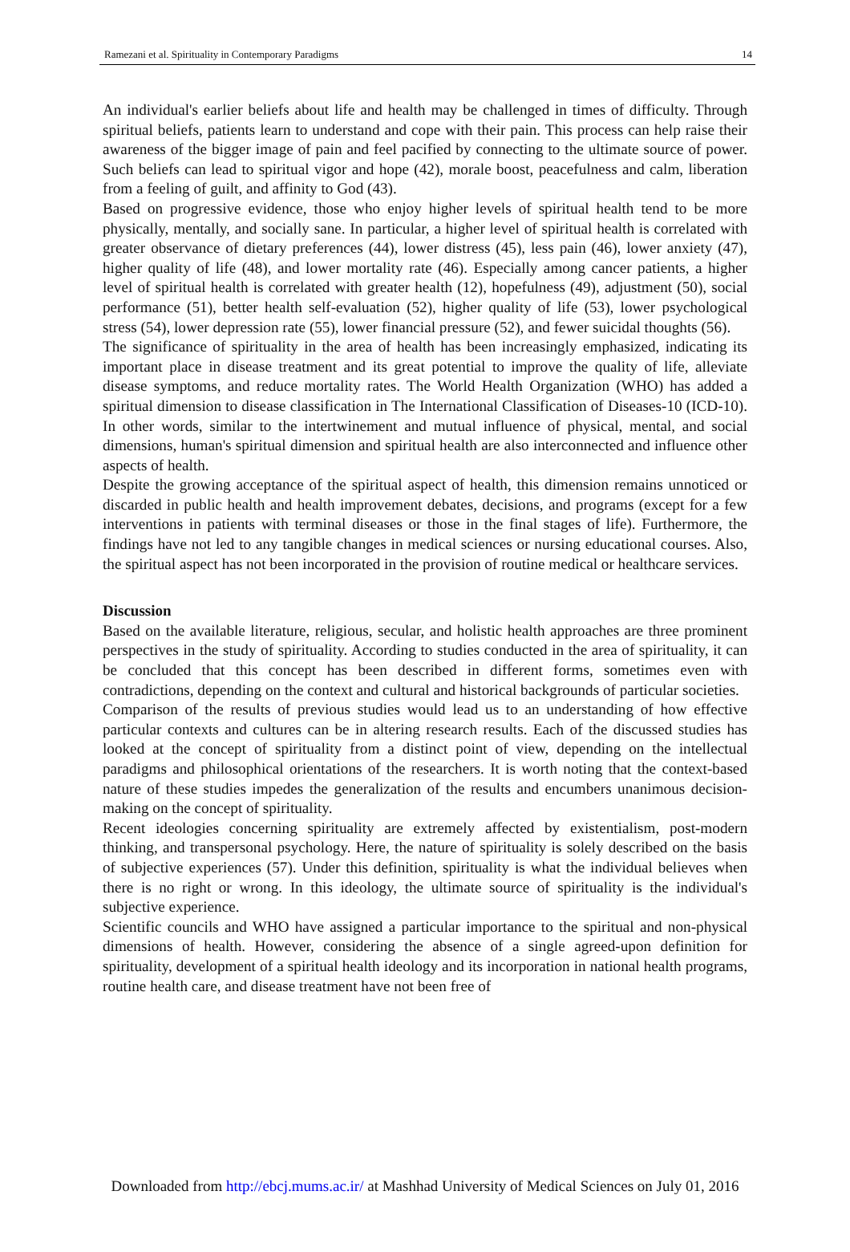Ramezani et al. Spirituality in Contemporary Paradigms 14
An individual's earlier beliefs about life and health may be challenged in times of difficulty. Through spiritual beliefs, patients learn to understand and cope with their pain. This process can help raise their awareness of the bigger image of pain and feel pacified by connecting to the ultimate source of power. Such beliefs can lead to spiritual vigor and hope (42), morale boost, peacefulness and calm, liberation from a feeling of guilt, and affinity to God (43).
Based on progressive evidence, those who enjoy higher levels of spiritual health tend to be more physically, mentally, and socially sane. In particular, a higher level of spiritual health is correlated with greater observance of dietary preferences (44), lower distress (45), less pain (46), lower anxiety (47), higher quality of life (48), and lower mortality rate (46). Especially among cancer patients, a higher level of spiritual health is correlated with greater health (12), hopefulness (49), adjustment (50), social performance (51), better health self-evaluation (52), higher quality of life (53), lower psychological stress (54), lower depression rate (55), lower financial pressure (52), and fewer suicidal thoughts (56).
The significance of spirituality in the area of health has been increasingly emphasized, indicating its important place in disease treatment and its great potential to improve the quality of life, alleviate disease symptoms, and reduce mortality rates. The World Health Organization (WHO) has added a spiritual dimension to disease classification in The International Classification of Diseases-10 (ICD-10). In other words, similar to the intertwinement and mutual influence of physical, mental, and social dimensions, human's spiritual dimension and spiritual health are also interconnected and influence other aspects of health.
Despite the growing acceptance of the spiritual aspect of health, this dimension remains unnoticed or discarded in public health and health improvement debates, decisions, and programs (except for a few interventions in patients with terminal diseases or those in the final stages of life). Furthermore, the findings have not led to any tangible changes in medical sciences or nursing educational courses. Also, the spiritual aspect has not been incorporated in the provision of routine medical or healthcare services.
Discussion
Based on the available literature, religious, secular, and holistic health approaches are three prominent perspectives in the study of spirituality. According to studies conducted in the area of spirituality, it can be concluded that this concept has been described in different forms, sometimes even with contradictions, depending on the context and cultural and historical backgrounds of particular societies.
Comparison of the results of previous studies would lead us to an understanding of how effective particular contexts and cultures can be in altering research results. Each of the discussed studies has looked at the concept of spirituality from a distinct point of view, depending on the intellectual paradigms and philosophical orientations of the researchers. It is worth noting that the context-based nature of these studies impedes the generalization of the results and encumbers unanimous decision-making on the concept of spirituality.
Recent ideologies concerning spirituality are extremely affected by existentialism, post-modern thinking, and transpersonal psychology. Here, the nature of spirituality is solely described on the basis of subjective experiences (57). Under this definition, spirituality is what the individual believes when there is no right or wrong. In this ideology, the ultimate source of spirituality is the individual's subjective experience.
Scientific councils and WHO have assigned a particular importance to the spiritual and non-physical dimensions of health. However, considering the absence of a single agreed-upon definition for spirituality, development of a spiritual health ideology and its incorporation in national health programs, routine health care, and disease treatment have not been free of
Downloaded from http://ebcj.mums.ac.ir/ at Mashhad University of Medical Sciences on July 01, 2016